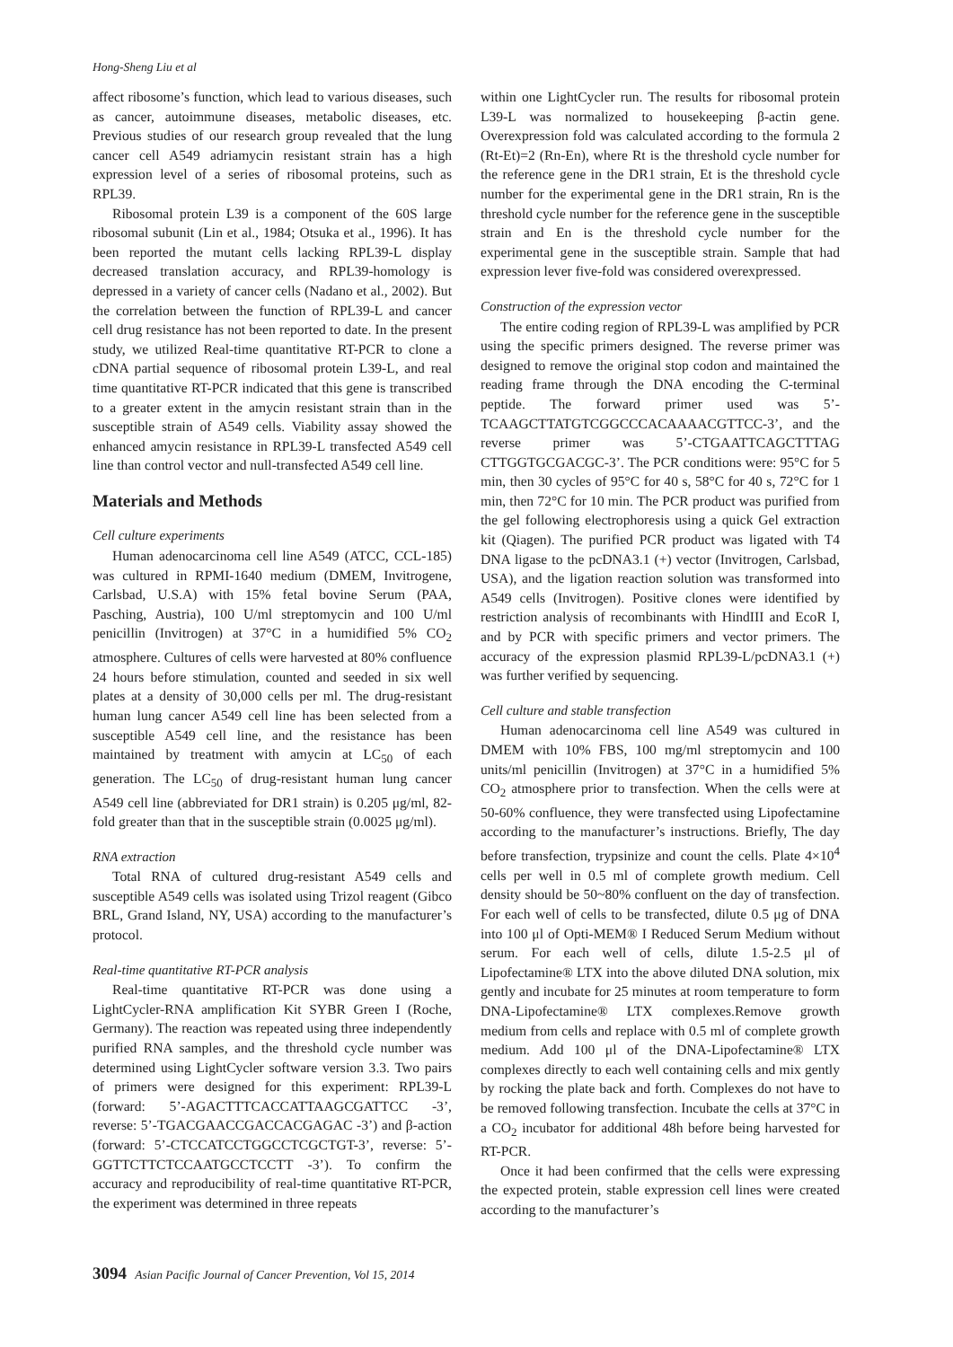Hong-Sheng Liu et al
affect ribosome’s function, which lead to various diseases, such as cancer, autoimmune diseases, metabolic diseases, etc. Previous studies of our research group revealed that the lung cancer cell A549 adriamycin resistant strain has a high expression level of a series of ribosomal proteins, such as RPL39.
Ribosomal protein L39 is a component of the 60S large ribosomal subunit (Lin et al., 1984; Otsuka et al., 1996). It has been reported the mutant cells lacking RPL39-L display decreased translation accuracy, and RPL39-homology is depressed in a variety of cancer cells (Nadano et al., 2002). But the correlation between the function of RPL39-L and cancer cell drug resistance has not been reported to date. In the present study, we utilized Real-time quantitative RT-PCR to clone a cDNA partial sequence of ribosomal protein L39-L, and real time quantitative RT-PCR indicated that this gene is transcribed to a greater extent in the amycin resistant strain than in the susceptible strain of A549 cells. Viability assay showed the enhanced amycin resistance in RPL39-L transfected A549 cell line than control vector and null-transfected A549 cell line.
Materials and Methods
Cell culture experiments
Human adenocarcinoma cell line A549 (ATCC, CCL-185) was cultured in RPMI-1640 medium (DMEM, Invitrogene, Carlsbad, U.S.A) with 15% fetal bovine Serum (PAA, Pasching, Austria), 100 U/ml streptomycin and 100 U/ml penicillin (Invitrogen) at 37°C in a humidified 5% CO<sub>2</sub> atmosphere. Cultures of cells were harvested at 80% confluence 24 hours before stimulation, counted and seeded in six well plates at a density of 30,000 cells per ml. The drug-resistant human lung cancer A549 cell line has been selected from a susceptible A549 cell line, and the resistance has been maintained by treatment with amycin at LC<sub>50</sub> of each generation. The LC<sub>50</sub> of drug-resistant human lung cancer A549 cell line (abbreviated for DR1 strain) is 0.205 μg/ml, 82-fold greater than that in the susceptible strain (0.0025 μg/ml).
RNA extraction
Total RNA of cultured drug-resistant A549 cells and susceptible A549 cells was isolated using Trizol reagent (Gibco BRL, Grand Island, NY, USA) according to the manufacturer’s protocol.
Real-time quantitative RT-PCR analysis
Real-time quantitative RT-PCR was done using a LightCycler-RNA amplification Kit SYBR Green I (Roche, Germany). The reaction was repeated using three independently purified RNA samples, and the threshold cycle number was determined using LightCycler software version 3.3. Two pairs of primers were designed for this experiment: RPL39-L (forward: 5’-AGACTTTCACCATTAAGCGATTCC -3’, reverse: 5’-TGACGAACCGACCACGAGAC -3’) and β-action (forward: 5’-CTCCATCCTGGCCTCGCTGT-3’, reverse: 5’- GGTTCTTCTCCAATGCCTCCTT -3’). To confirm the accuracy and reproducibility of real-time quantitative RT-PCR, the experiment was determined in three repeats
within one LightCycler run. The results for ribosomal protein L39-L was normalized to housekeeping β-actin gene. Overexpression fold was calculated according to the formula 2 (Rt-Et)=2 (Rn-En), where Rt is the threshold cycle number for the reference gene in the DR1 strain, Et is the threshold cycle number for the experimental gene in the DR1 strain, Rn is the threshold cycle number for the reference gene in the susceptible strain and En is the threshold cycle number for the experimental gene in the susceptible strain. Sample that had expression lever five-fold was considered overexpressed.
Construction of the expression vector
The entire coding region of RPL39-L was amplified by PCR using the specific primers designed. The reverse primer was designed to remove the original stop codon and maintained the reading frame through the DNA encoding the C-terminal peptide. The forward primer used was 5’-TCAAGCTTATGTCGGCCCACAAAACGTTCC-3’, and the reverse primer was 5’-CTGAATTCAGCTTTAG CTTGGTGCGACGC-3’. The PCR conditions were: 95°C for 5 min, then 30 cycles of 95°C for 40 s, 58°C for 40 s, 72°C for 1 min, then 72°C for 10 min. The PCR product was purified from the gel following electrophoresis using a quick Gel extraction kit (Qiagen). The purified PCR product was ligated with T4 DNA ligase to the pcDNA3.1 (+) vector (Invitrogen, Carlsbad, USA), and the ligation reaction solution was transformed into A549 cells (Invitrogen). Positive clones were identified by restriction analysis of recombinants with HindIII and EcoR I, and by PCR with specific primers and vector primers. The accuracy of the expression plasmid RPL39-L/pcDNA3.1 (+) was further verified by sequencing.
Cell culture and stable transfection
Human adenocarcinoma cell line A549 was cultured in DMEM with 10% FBS, 100 mg/ml streptomycin and 100 units/ml penicillin (Invitrogen) at 37°C in a humidified 5% CO<sub>2</sub> atmosphere prior to transfection. When the cells were at 50-60% confluence, they were transfected using Lipofectamine according to the manufacturer’s instructions. Briefly, The day before transfection, trypsinize and count the cells. Plate 4×10<sup>4</sup> cells per well in 0.5 ml of complete growth medium. Cell density should be 50~80% confluent on the day of transfection. For each well of cells to be transfected, dilute 0.5 μg of DNA into 100 μl of Opti-MEM® I Reduced Serum Medium without serum. For each well of cells, dilute 1.5-2.5 μl of Lipofectamine® LTX into the above diluted DNA solution, mix gently and incubate for 25 minutes at room temperature to form DNA-Lipofectamine® LTX complexes.Remove growth medium from cells and replace with 0.5 ml of complete growth medium. Add 100 μl of the DNA-Lipofectamine® LTX complexes directly to each well containing cells and mix gently by rocking the plate back and forth. Complexes do not have to be removed following transfection. Incubate the cells at 37°C in a CO<sub>2</sub> incubator for additional 48h before being harvested for RT-PCR.
Once it had been confirmed that the cells were expressing the expected protein, stable expression cell lines were created according to the manufacturer’s
3094 Asian Pacific Journal of Cancer Prevention, Vol 15, 2014